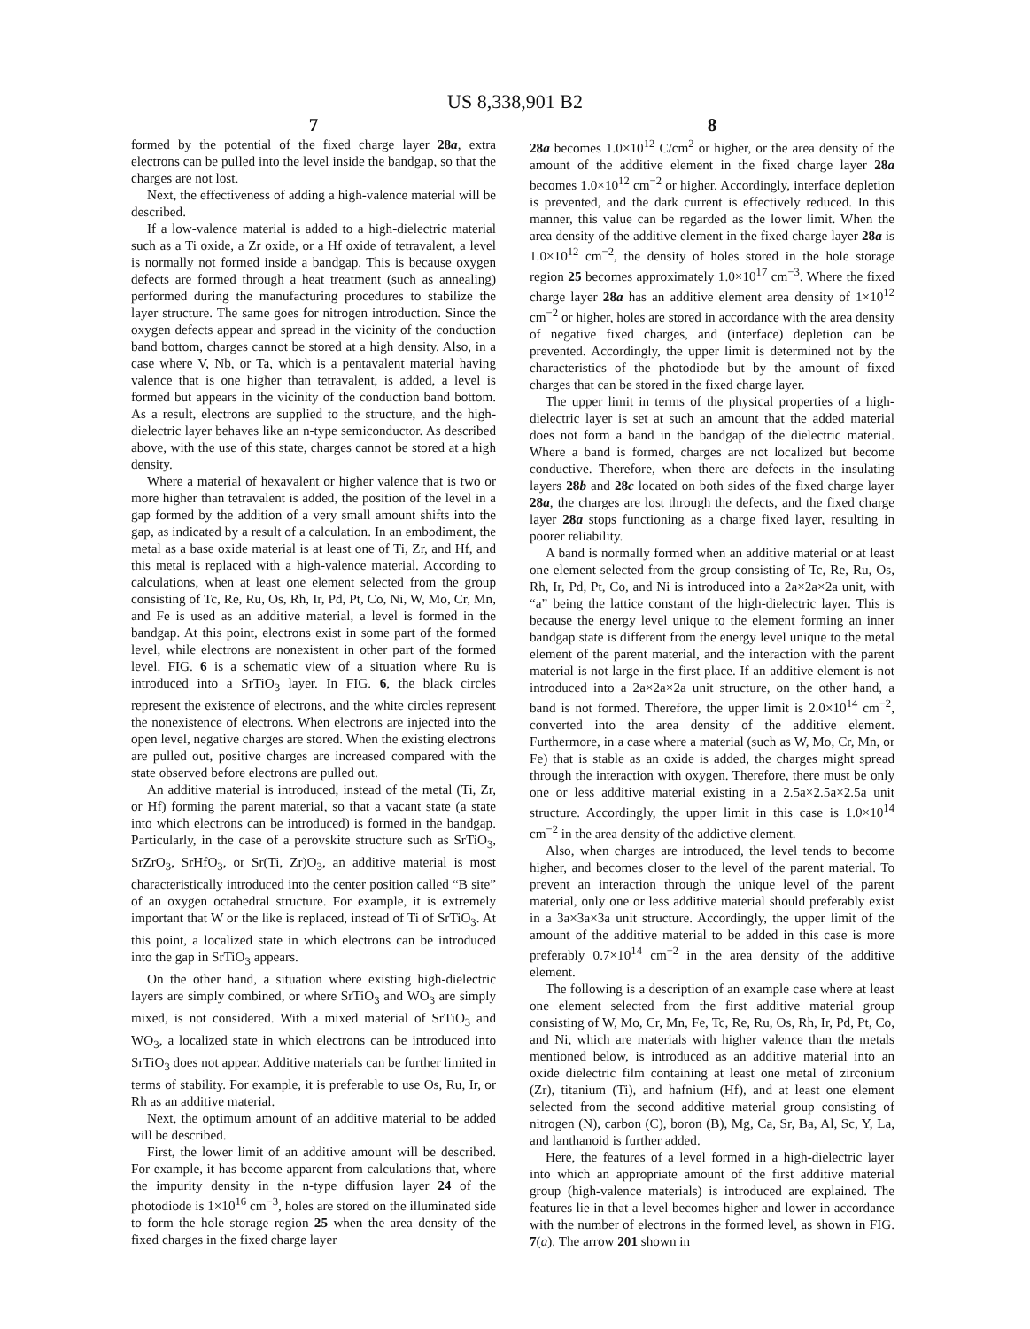US 8,338,901 B2
7
formed by the potential of the fixed charge layer 28a, extra electrons can be pulled into the level inside the bandgap, so that the charges are not lost.
Next, the effectiveness of adding a high-valence material will be described.
If a low-valence material is added to a high-dielectric material such as a Ti oxide, a Zr oxide, or a Hf oxide of tetravalent, a level is normally not formed inside a bandgap. This is because oxygen defects are formed through a heat treatment (such as annealing) performed during the manufacturing procedures to stabilize the layer structure. The same goes for nitrogen introduction. Since the oxygen defects appear and spread in the vicinity of the conduction band bottom, charges cannot be stored at a high density. Also, in a case where V, Nb, or Ta, which is a pentavalent material having valence that is one higher than tetravalent, is added, a level is formed but appears in the vicinity of the conduction band bottom. As a result, electrons are supplied to the structure, and the high-dielectric layer behaves like an n-type semiconductor. As described above, with the use of this state, charges cannot be stored at a high density.
Where a material of hexavalent or higher valence that is two or more higher than tetravalent is added, the position of the level in a gap formed by the addition of a very small amount shifts into the gap, as indicated by a result of a calculation. In an embodiment, the metal as a base oxide material is at least one of Ti, Zr, and Hf, and this metal is replaced with a high-valence material. According to calculations, when at least one element selected from the group consisting of Tc, Re, Ru, Os, Rh, Ir, Pd, Pt, Co, Ni, W, Mo, Cr, Mn, and Fe is used as an additive material, a level is formed in the bandgap. At this point, electrons exist in some part of the formed level, while electrons are nonexistent in other part of the formed level. FIG. 6 is a schematic view of a situation where Ru is introduced into a SrTiO<sub>3</sub> layer. In FIG. 6, the black circles represent the existence of electrons, and the white circles represent the nonexistence of electrons. When electrons are injected into the open level, negative charges are stored. When the existing electrons are pulled out, positive charges are increased compared with the state observed before electrons are pulled out.
An additive material is introduced, instead of the metal (Ti, Zr, or Hf) forming the parent material, so that a vacant state (a state into which electrons can be introduced) is formed in the bandgap. Particularly, in the case of a perovskite structure such as SrTiO<sub>3</sub>, SrZrO<sub>3</sub>, SrHfO<sub>3</sub>, or Sr(Ti, Zr)O<sub>3</sub>, an additive material is most characteristically introduced into the center position called “B site” of an oxygen octahedral structure. For example, it is extremely important that W or the like is replaced, instead of Ti of SrTiO<sub>3</sub>. At this point, a localized state in which electrons can be introduced into the gap in SrTiO<sub>3</sub> appears.
On the other hand, a situation where existing high-dielectric layers are simply combined, or where SrTiO<sub>3</sub> and WO<sub>3</sub> are simply mixed, is not considered. With a mixed material of SrTiO<sub>3</sub> and WO<sub>3</sub>, a localized state in which electrons can be introduced into SrTiO<sub>3</sub> does not appear. Additive materials can be further limited in terms of stability. For example, it is preferable to use Os, Ru, Ir, or Rh as an additive material.
Next, the optimum amount of an additive material to be added will be described.
First, the lower limit of an additive amount will be described. For example, it has become apparent from calculations that, where the impurity density in the n-type diffusion layer 24 of the photodiode is 1×10<sup>16</sup> cm<sup>−3</sup>, holes are stored on the illuminated side to form the hole storage region 25 when the area density of the fixed charges in the fixed charge layer
8
28a becomes 1.0×10<sup>12</sup> C/cm<sup>2</sup> or higher, or the area density of the amount of the additive element in the fixed charge layer 28a becomes 1.0×10<sup>12</sup> cm<sup>−2</sup> or higher. Accordingly, interface depletion is prevented, and the dark current is effectively reduced. In this manner, this value can be regarded as the lower limit. When the area density of the additive element in the fixed charge layer 28a is 1.0×10<sup>12</sup> cm<sup>−2</sup>, the density of holes stored in the hole storage region 25 becomes approximately 1.0×10<sup>17</sup> cm<sup>−3</sup>. Where the fixed charge layer 28a has an additive element area density of 1×10<sup>12</sup> cm<sup>−2</sup> or higher, holes are stored in accordance with the area density of negative fixed charges, and (interface) depletion can be prevented. Accordingly, the upper limit is determined not by the characteristics of the photodiode but by the amount of fixed charges that can be stored in the fixed charge layer.
The upper limit in terms of the physical properties of a high-dielectric layer is set at such an amount that the added material does not form a band in the bandgap of the dielectric material. Where a band is formed, charges are not localized but become conductive. Therefore, when there are defects in the insulating layers 28b and 28c located on both sides of the fixed charge layer 28a, the charges are lost through the defects, and the fixed charge layer 28a stops functioning as a charge fixed layer, resulting in poorer reliability.
A band is normally formed when an additive material or at least one element selected from the group consisting of Tc, Re, Ru, Os, Rh, Ir, Pd, Pt, Co, and Ni is introduced into a 2a×2a×2a unit, with “a” being the lattice constant of the high-dielectric layer. This is because the energy level unique to the element forming an inner bandgap state is different from the energy level unique to the metal element of the parent material, and the interaction with the parent material is not large in the first place. If an additive element is not introduced into a 2a×2a×2a unit structure, on the other hand, a band is not formed. Therefore, the upper limit is 2.0×10<sup>14</sup> cm<sup>−2</sup>, converted into the area density of the additive element. Furthermore, in a case where a material (such as W, Mo, Cr, Mn, or Fe) that is stable as an oxide is added, the charges might spread through the interaction with oxygen. Therefore, there must be only one or less additive material existing in a 2.5a×2.5a×2.5a unit structure. Accordingly, the upper limit in this case is 1.0×10<sup>14</sup> cm<sup>−2</sup> in the area density of the addictive element.
Also, when charges are introduced, the level tends to become higher, and becomes closer to the level of the parent material. To prevent an interaction through the unique level of the parent material, only one or less additive material should preferably exist in a 3a×3a×3a unit structure. Accordingly, the upper limit of the amount of the additive material to be added in this case is more preferably 0.7×10<sup>14</sup> cm<sup>−2</sup> in the area density of the additive element.
The following is a description of an example case where at least one element selected from the first additive material group consisting of W, Mo, Cr, Mn, Fe, Tc, Re, Ru, Os, Rh, Ir, Pd, Pt, Co, and Ni, which are materials with higher valence than the metals mentioned below, is introduced as an additive material into an oxide dielectric film containing at least one metal of zirconium (Zr), titanium (Ti), and hafnium (Hf), and at least one element selected from the second additive material group consisting of nitrogen (N), carbon (C), boron (B), Mg, Ca, Sr, Ba, Al, Sc, Y, La, and lanthanoid is further added.
Here, the features of a level formed in a high-dielectric layer into which an appropriate amount of the first additive material group (high-valence materials) is introduced are explained. The features lie in that a level becomes higher and lower in accordance with the number of electrons in the formed level, as shown in FIG. 7(a). The arrow 201 shown in